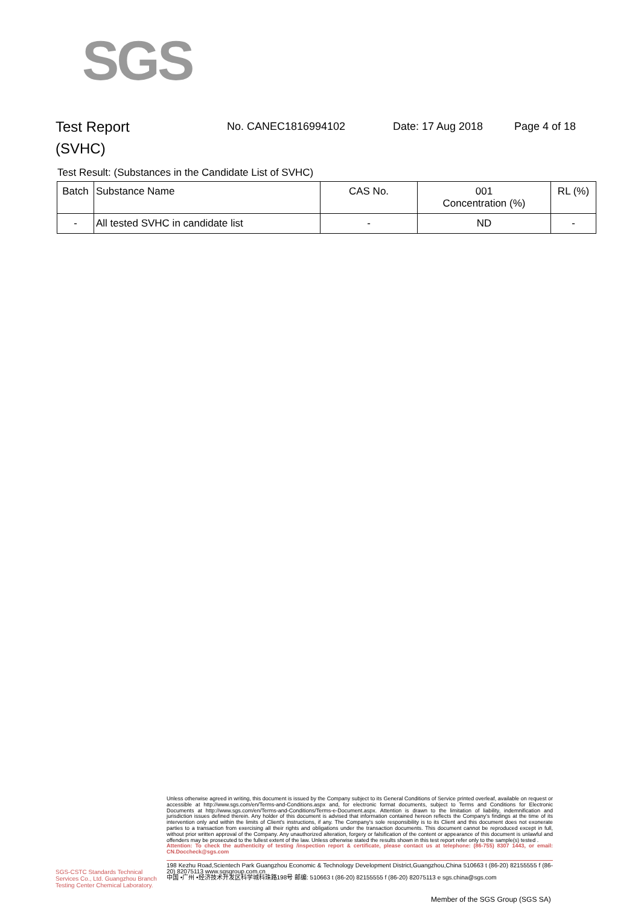SGS
Test Report
(SVHC)
No. CANEC1816994102 Date: 17 Aug 2018 Page 4 of 18
Test Result: (Substances in the Candidate List of SVHC)
| Batch | Substance Name | CAS No. | 001 Concentration (%) | RL (%) |
| --- | --- | --- | --- | --- |
| - | All tested SVHC in candidate list | - | ND | - |
SGS-CSTC Standards Technical Services Co., Ltd. Guangzhou Branch Testing Center Chemical Laboratory.
Unless otherwise agreed in writing, this document is issued by the Company subject to its General Conditions of Service printed overleaf, available on request or accessible at http://www.sgs.com/en/Terms-and-Conditions.aspx and, for electronic format documents, subject to Terms and Conditions for Electronic Documents at http://www.sgs.com/en/Terms-and-Conditions/Terms-e-Document.aspx. Attention is drawn to the limitation of liability, indemnification and jurisdiction issues defined therein. Any holder of this document is advised that information contained hereon reflects the Company's findings at the time of its intervention only and within the limits of Client's instructions, if any. The Company's sole responsibility is to its Client and this document does not exonerate parties to a transaction from exercising all their rights and obligations under the transaction documents. This document cannot be reproduced except in full, without prior written approval of the Company. Any unauthorized alteration, forgery or falsification of the content or appearance of this document is unlawful and offenders may be prosecuted to the fullest extent of the law. Unless otherwise stated the results shown in this test report refer only to the sample(s) tested .
Attention: To check the authenticity of testing /inspection report & certificate, please contact us at telephone: (86-755) 8307 1443, or email: CN.Doccheck@sgs.com
198 Kezhu Road,Scientech Park Guangzhou Economic & Technology Development District,Guangzhou,China 510663 t (86-20) 82155555 f (86-20) 82075113 www.sgsgroup.com.cn
中国 •广州 •经济技术开发区科学城科珠路198号 邮编: 510663 t (86-20) 82155555 f (86-20) 82075113 e sgs.china@sgs.com
Member of the SGS Group (SGS SA)